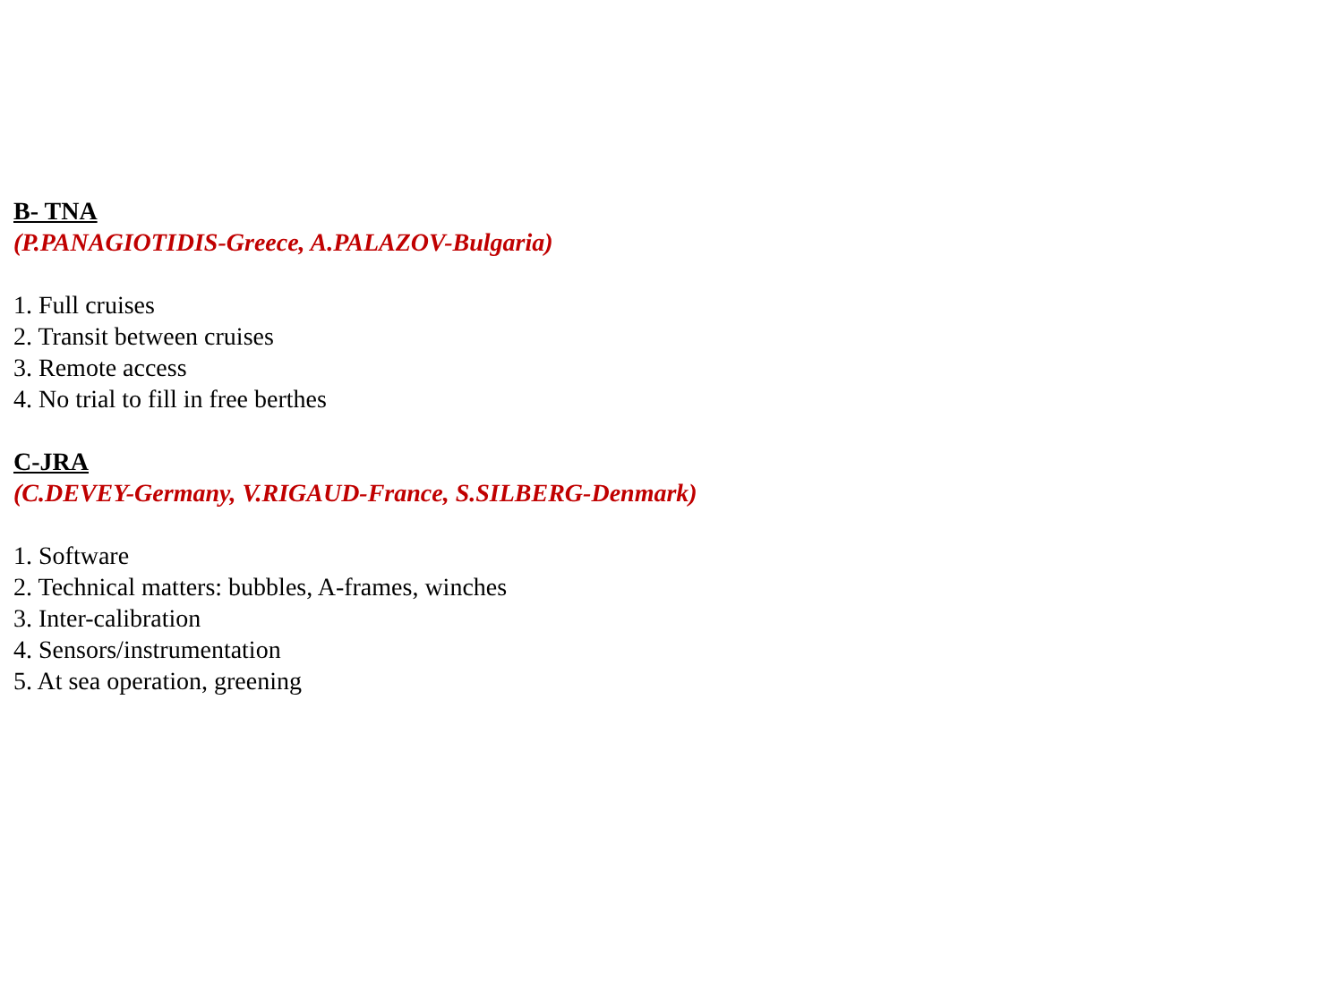B- TNA
(P.PANAGIOTIDIS-Greece, A.PALAZOV-Bulgaria)
1. Full cruises
2. Transit between cruises
3. Remote access
4. No trial to fill in free berthes
C-JRA
(C.DEVEY-Germany, V.RIGAUD-France, S.SILBERG-Denmark)
1. Software
2. Technical matters: bubbles, A-frames, winches
3. Inter-calibration
4. Sensors/instrumentation
5. At sea operation, greening